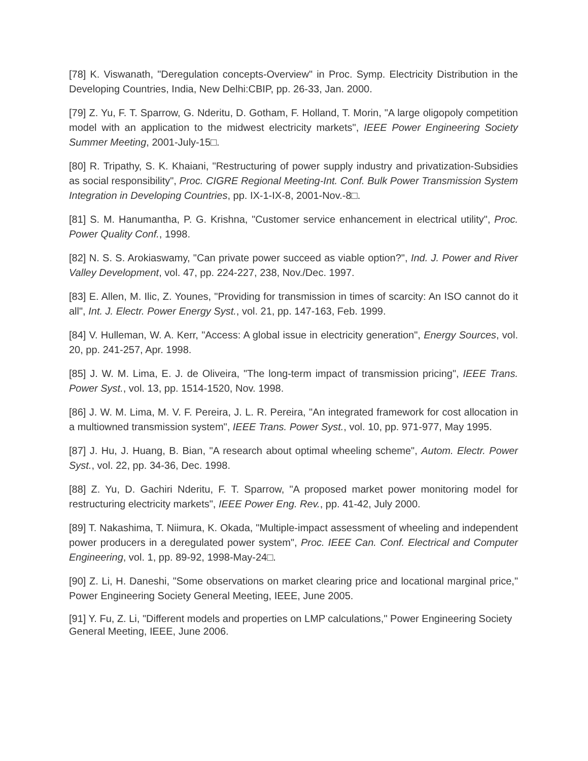[78] K. Viswanath, "Deregulation concepts-Overview" in Proc. Symp. Electricity Distribution in the Developing Countries, India, New Delhi:CBIP, pp. 26-33, Jan. 2000.
[79] Z. Yu, F. T. Sparrow, G. Nderitu, D. Gotham, F. Holland, T. Morin, "A large oligopoly competition model with an application to the midwest electricity markets", IEEE Power Engineering Society Summer Meeting, 2001-July-15□.
[80] R. Tripathy, S. K. Khaiani, "Restructuring of power supply industry and privatization-Subsidies as social responsibility", Proc. CIGRE Regional Meeting-Int. Conf. Bulk Power Transmission System Integration in Developing Countries, pp. IX-1-IX-8, 2001-Nov.-8□.
[81] S. M. Hanumantha, P. G. Krishna, "Customer service enhancement in electrical utility", Proc. Power Quality Conf., 1998.
[82] N. S. S. Arokiaswamy, "Can private power succeed as viable option?", Ind. J. Power and River Valley Development, vol. 47, pp. 224-227, 238, Nov./Dec. 1997.
[83] E. Allen, M. Ilic, Z. Younes, "Providing for transmission in times of scarcity: An ISO cannot do it all", Int. J. Electr. Power Energy Syst., vol. 21, pp. 147-163, Feb. 1999.
[84] V. Hulleman, W. A. Kerr, "Access: A global issue in electricity generation", Energy Sources, vol. 20, pp. 241-257, Apr. 1998.
[85] J. W. M. Lima, E. J. de Oliveira, "The long-term impact of transmission pricing", IEEE Trans. Power Syst., vol. 13, pp. 1514-1520, Nov. 1998.
[86] J. W. M. Lima, M. V. F. Pereira, J. L. R. Pereira, "An integrated framework for cost allocation in a multiowned transmission system", IEEE Trans. Power Syst., vol. 10, pp. 971-977, May 1995.
[87] J. Hu, J. Huang, B. Bian, "A research about optimal wheeling scheme", Autom. Electr. Power Syst., vol. 22, pp. 34-36, Dec. 1998.
[88] Z. Yu, D. Gachiri Nderitu, F. T. Sparrow, "A proposed market power monitoring model for restructuring electricity markets", IEEE Power Eng. Rev., pp. 41-42, July 2000.
[89] T. Nakashima, T. Niimura, K. Okada, "Multiple-impact assessment of wheeling and independent power producers in a deregulated power system", Proc. IEEE Can. Conf. Electrical and Computer Engineering, vol. 1, pp. 89-92, 1998-May-24□.
[90] Z. Li, H. Daneshi, "Some observations on market clearing price and locational marginal price," Power Engineering Society General Meeting, IEEE, June 2005.
[91] Y. Fu, Z. Li, "Different models and properties on LMP calculations," Power Engineering Society General Meeting, IEEE, June 2006.